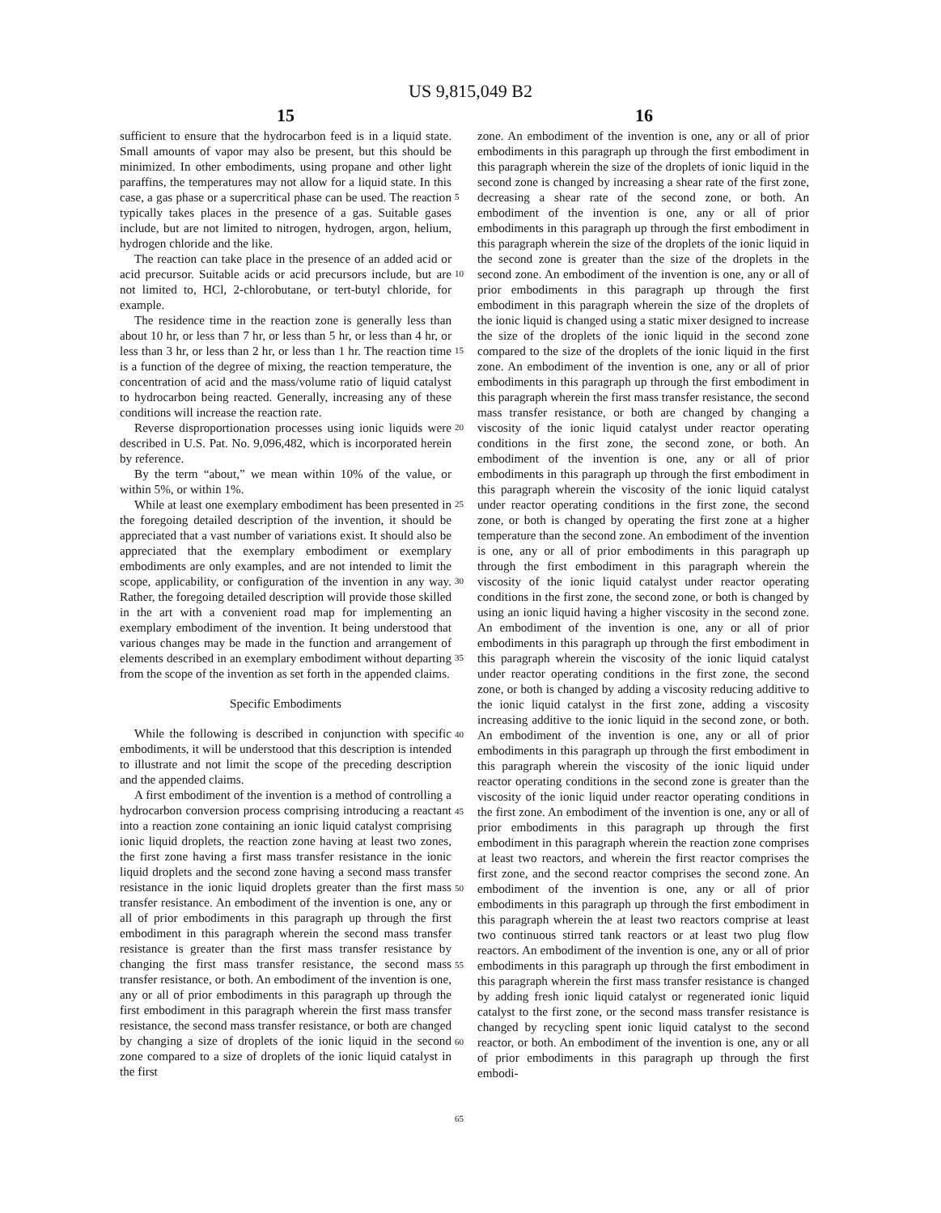US 9,815,049 B2
15 16
sufficient to ensure that the hydrocarbon feed is in a liquid state. Small amounts of vapor may also be present, but this should be minimized. In other embodiments, using propane and other light paraffins, the temperatures may not allow for a liquid state. In this case, a gas phase or a supercritical phase can be used. The reaction typically takes places in the presence of a gas. Suitable gases include, but are not limited to nitrogen, hydrogen, argon, helium, hydrogen chloride and the like.
The reaction can take place in the presence of an added acid or acid precursor. Suitable acids or acid precursors include, but are not limited to, HCl, 2-chlorobutane, or tert-butyl chloride, for example.
The residence time in the reaction zone is generally less than about 10 hr, or less than 7 hr, or less than 5 hr, or less than 4 hr, or less than 3 hr, or less than 2 hr, or less than 1 hr. The reaction time is a function of the degree of mixing, the reaction temperature, the concentration of acid and the mass/volume ratio of liquid catalyst to hydrocarbon being reacted. Generally, increasing any of these conditions will increase the reaction rate.
Reverse disproportionation processes using ionic liquids were described in U.S. Pat. No. 9,096,482, which is incorporated herein by reference.
By the term “about,” we mean within 10% of the value, or within 5%, or within 1%.
While at least one exemplary embodiment has been presented in the foregoing detailed description of the invention, it should be appreciated that a vast number of variations exist. It should also be appreciated that the exemplary embodiment or exemplary embodiments are only examples, and are not intended to limit the scope, applicability, or configuration of the invention in any way. Rather, the foregoing detailed description will provide those skilled in the art with a convenient road map for implementing an exemplary embodiment of the invention. It being understood that various changes may be made in the function and arrangement of elements described in an exemplary embodiment without departing from the scope of the invention as set forth in the appended claims.
Specific Embodiments
While the following is described in conjunction with specific embodiments, it will be understood that this description is intended to illustrate and not limit the scope of the preceding description and the appended claims.
A first embodiment of the invention is a method of controlling a hydrocarbon conversion process comprising introducing a reactant into a reaction zone containing an ionic liquid catalyst comprising ionic liquid droplets, the reaction zone having at least two zones, the first zone having a first mass transfer resistance in the ionic liquid droplets and the second zone having a second mass transfer resistance in the ionic liquid droplets greater than the first mass transfer resistance. An embodiment of the invention is one, any or all of prior embodiments in this paragraph up through the first embodiment in this paragraph wherein the second mass transfer resistance is greater than the first mass transfer resistance by changing the first mass transfer resistance, the second mass transfer resistance, or both. An embodiment of the invention is one, any or all of prior embodiments in this paragraph up through the first embodiment in this paragraph wherein the first mass transfer resistance, the second mass transfer resistance, or both are changed by changing a size of droplets of the ionic liquid in the second zone compared to a size of droplets of the ionic liquid catalyst in the first
5
10
15
20
25
30
35
40
45
50
55
60
65
zone. An embodiment of the invention is one, any or all of prior embodiments in this paragraph up through the first embodiment in this paragraph wherein the size of the droplets of ionic liquid in the second zone is changed by increasing a shear rate of the first zone, decreasing a shear rate of the second zone, or both. An embodiment of the invention is one, any or all of prior embodiments in this paragraph up through the first embodiment in this paragraph wherein the size of the droplets of the ionic liquid in the second zone is greater than the size of the droplets in the second zone. An embodiment of the invention is one, any or all of prior embodiments in this paragraph up through the first embodiment in this paragraph wherein the size of the droplets of the ionic liquid is changed using a static mixer designed to increase the size of the droplets of the ionic liquid in the second zone compared to the size of the droplets of the ionic liquid in the first zone. An embodiment of the invention is one, any or all of prior embodiments in this paragraph up through the first embodiment in this paragraph wherein the first mass transfer resistance, the second mass transfer resistance, or both are changed by changing a viscosity of the ionic liquid catalyst under reactor operating conditions in the first zone, the second zone, or both. An embodiment of the invention is one, any or all of prior embodiments in this paragraph up through the first embodiment in this paragraph wherein the viscosity of the ionic liquid catalyst under reactor operating conditions in the first zone, the second zone, or both is changed by operating the first zone at a higher temperature than the second zone. An embodiment of the invention is one, any or all of prior embodiments in this paragraph up through the first embodiment in this paragraph wherein the viscosity of the ionic liquid catalyst under reactor operating conditions in the first zone, the second zone, or both is changed by using an ionic liquid having a higher viscosity in the second zone. An embodiment of the invention is one, any or all of prior embodiments in this paragraph up through the first embodiment in this paragraph wherein the viscosity of the ionic liquid catalyst under reactor operating conditions in the first zone, the second zone, or both is changed by adding a viscosity reducing additive to the ionic liquid catalyst in the first zone, adding a viscosity increasing additive to the ionic liquid in the second zone, or both. An embodiment of the invention is one, any or all of prior embodiments in this paragraph up through the first embodiment in this paragraph wherein the viscosity of the ionic liquid under reactor operating conditions in the second zone is greater than the viscosity of the ionic liquid under reactor operating conditions in the first zone. An embodiment of the invention is one, any or all of prior embodiments in this paragraph up through the first embodiment in this paragraph wherein the reaction zone comprises at least two reactors, and wherein the first reactor comprises the first zone, and the second reactor comprises the second zone. An embodiment of the invention is one, any or all of prior embodiments in this paragraph up through the first embodiment in this paragraph wherein the at least two reactors comprise at least two continuous stirred tank reactors or at least two plug flow reactors. An embodiment of the invention is one, any or all of prior embodiments in this paragraph up through the first embodiment in this paragraph wherein the first mass transfer resistance is changed by adding fresh ionic liquid catalyst or regenerated ionic liquid catalyst to the first zone, or the second mass transfer resistance is changed by recycling spent ionic liquid catalyst to the second reactor, or both. An embodiment of the invention is one, any or all of prior embodiments in this paragraph up through the first embodi-